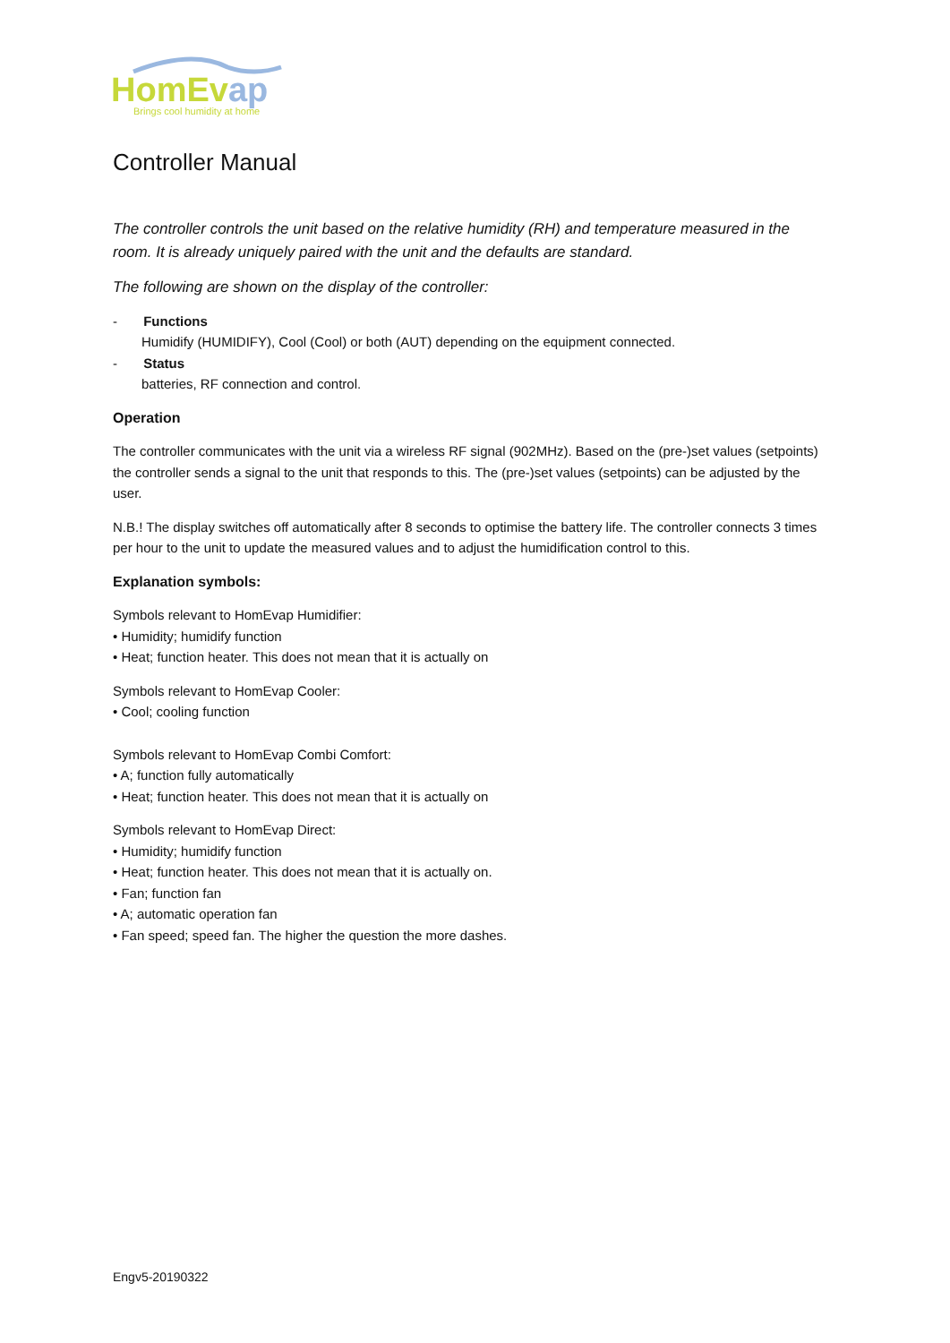HomEvap
Brings cool humidity at home
Controller Manual
The controller controls the unit based on the relative humidity (RH) and temperature measured in the room. It is already uniquely paired with the unit and the defaults are standard.
The following are shown on the display of the controller:
- Functions
Humidify (HUMIDIFY), Cool (Cool) or both (AUT) depending on the equipment connected.
- Status
batteries, RF connection and control.
Operation
The controller communicates with the unit via a wireless RF signal (902MHz). Based on the (pre-)set values (setpoints) the controller sends a signal to the unit that responds to this. The (pre-)set values (setpoints) can be adjusted by the user.
N.B.! The display switches off automatically after 8 seconds to optimise the battery life. The controller connects 3 times per hour to the unit to update the measured values and to adjust the humidification control to this.
Explanation symbols:
Symbols relevant to HomEvap Humidifier:
• Humidity; humidify function
• Heat; function heater. This does not mean that it is actually on
Symbols relevant to HomEvap Cooler:
• Cool; cooling function
Symbols relevant to HomEvap Combi Comfort:
• A; function fully automatically
• Heat; function heater. This does not mean that it is actually on
Symbols relevant to HomEvap Direct:
• Humidity; humidify function
• Heat; function heater. This does not mean that it is actually on.
• Fan; function fan
• A; automatic operation fan
• Fan speed; speed fan. The higher the question the more dashes.
Engv5-20190322